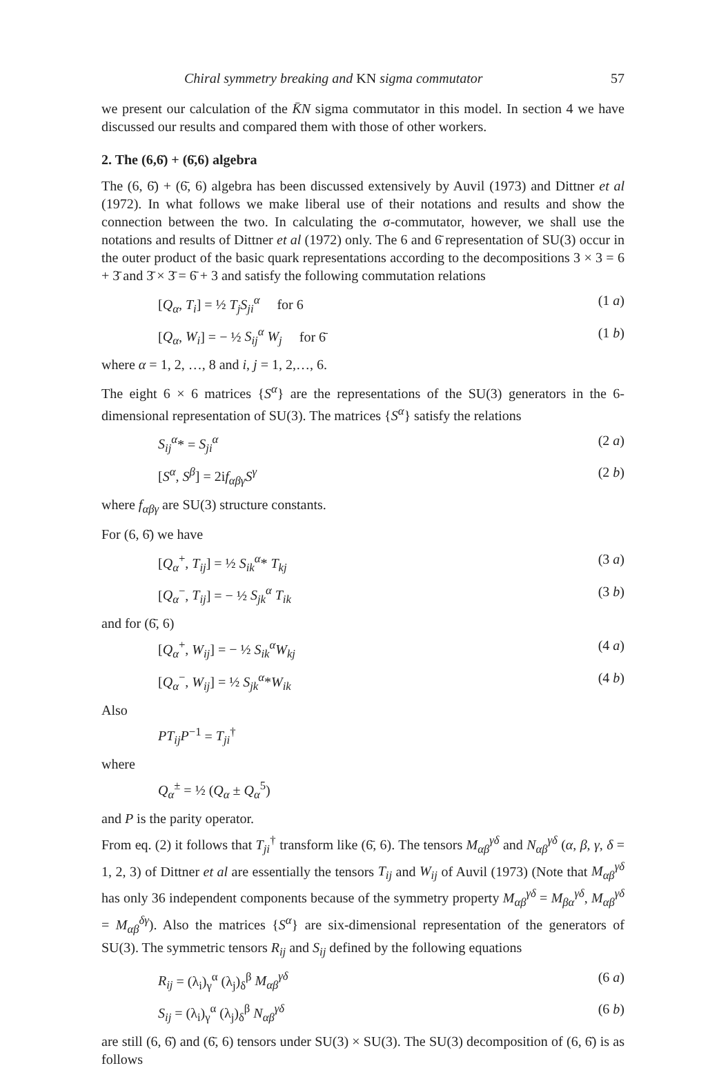Chiral symmetry breaking and KN sigma commutator 57
we present our calculation of the K̄N sigma commutator in this model. In section 4 we have discussed our results and compared them with those of other workers.
2. The (6,6̄) + (6̄,6) algebra
The (6, 6̄) + (6̄, 6) algebra has been discussed extensively by Auvil (1973) and Dittner et al (1972). In what follows we make liberal use of their notations and results and show the connection between the two. In calculating the σ-commutator, however, we shall use the notations and results of Dittner et al (1972) only. The 6 and 6̄ representation of SU(3) occur in the outer product of the basic quark representations according to the decompositions 3 × 3 = 6 + 3̄ and 3̄ × 3̄ = 6̄ + 3 and satisfy the following commutation relations
[Q<sub>α</sub>, T<sub>i</sub>] = ½ T<sub>j</sub>S<sub>ji</sub><sup>α</sup> for 6 (1 a)
[Q<sub>α</sub>, W<sub>i</sub>] = − ½ S<sub>ij</sub><sup>α</sup> W<sub>j</sub> for 6̄ (1 b)
where α = 1, 2, …, 8 and i, j = 1, 2,…, 6.
The eight 6 × 6 matrices {S<sup>α</sup>} are the representations of the SU(3) generators in the 6-dimensional representation of SU(3). The matrices {S<sup>α</sup>} satisfy the relations
S<sub>ij</sub><sup>α</sup>* = S<sub>ji</sub><sup>α</sup> (2 a)
[S<sup>α</sup>, S<sup>β</sup>] = 2if<sub>αβγ</sub>S<sup>γ</sup> (2 b)
where f<sub>αβγ</sub> are SU(3) structure constants.
For (6, 6̄) we have
[Q<sub>α</sub><sup>+</sup>, T<sub>ij</sub>] = ½ S<sub>ik</sub><sup>α</sup>* T<sub>kj</sub> (3 a)
[Q<sub>α</sub><sup>−</sup>, T<sub>ij</sub>] = − ½ S<sub>jk</sub><sup>α</sup> T<sub>ik</sub> (3 b)
and for (6̄, 6)
[Q<sub>α</sub><sup>+</sup>, W<sub>ij</sub>] = − ½ S<sub>ik</sub><sup>α</sup>W<sub>kj</sub> (4 a)
[Q<sub>α</sub><sup>−</sup>, W<sub>ij</sub>] = ½ S<sub>jk</sub><sup>α</sup>*W<sub>ik</sub> (4 b)
Also
PT<sub>ij</sub>P<sup>−1</sup> = T<sub>ji</sub><sup>†</sup>
where
Q<sub>α</sub><sup>±</sup> = ½ (Q<sub>α</sub> ± Q<sub>α</sub><sup>5</sup>)
and P is the parity operator.
From eq. (2) it follows that T<sub>ji</sub><sup>†</sup> transform like (6̄, 6). The tensors M<sub>αβ</sub><sup>γδ</sup> and N<sub>αβ</sub><sup>γδ</sup> (α, β, γ, δ = 1, 2, 3) of Dittner et al are essentially the tensors T<sub>ij</sub> and W<sub>ij</sub> of Auvil (1973) (Note that M<sub>αβ</sub><sup>γδ</sup> has only 36 independent components because of the symmetry property M<sub>αβ</sub><sup>γδ</sup> = M<sub>βα</sub><sup>γδ</sup>, M<sub>αβ</sub><sup>γδ</sup> = M<sub>αβ</sub><sup>δγ</sup>). Also the matrices {S<sup>α</sup>} are six-dimensional representation of the generators of SU(3). The symmetric tensors R<sub>ij</sub> and S<sub>ij</sub> defined by the following equations
R<sub>ij</sub> = (λ<sub>i</sub>)<sub>γ</sub><sup>α</sup> (λ<sub>j</sub>)<sub>δ</sub><sup>β</sup> M<sub>αβ</sub><sup>γδ</sup> (6 a)
S<sub>ij</sub> = (λ<sub>i</sub>)<sub>γ</sub><sup>α</sup> (λ<sub>j</sub>)<sub>δ</sub><sup>β</sup> N<sub>αβ</sub><sup>γδ</sup> (6 b)
are still (6, 6̄) and (6̄, 6) tensors under SU(3) × SU(3). The SU(3) decomposition of (6, 6̄) is as follows